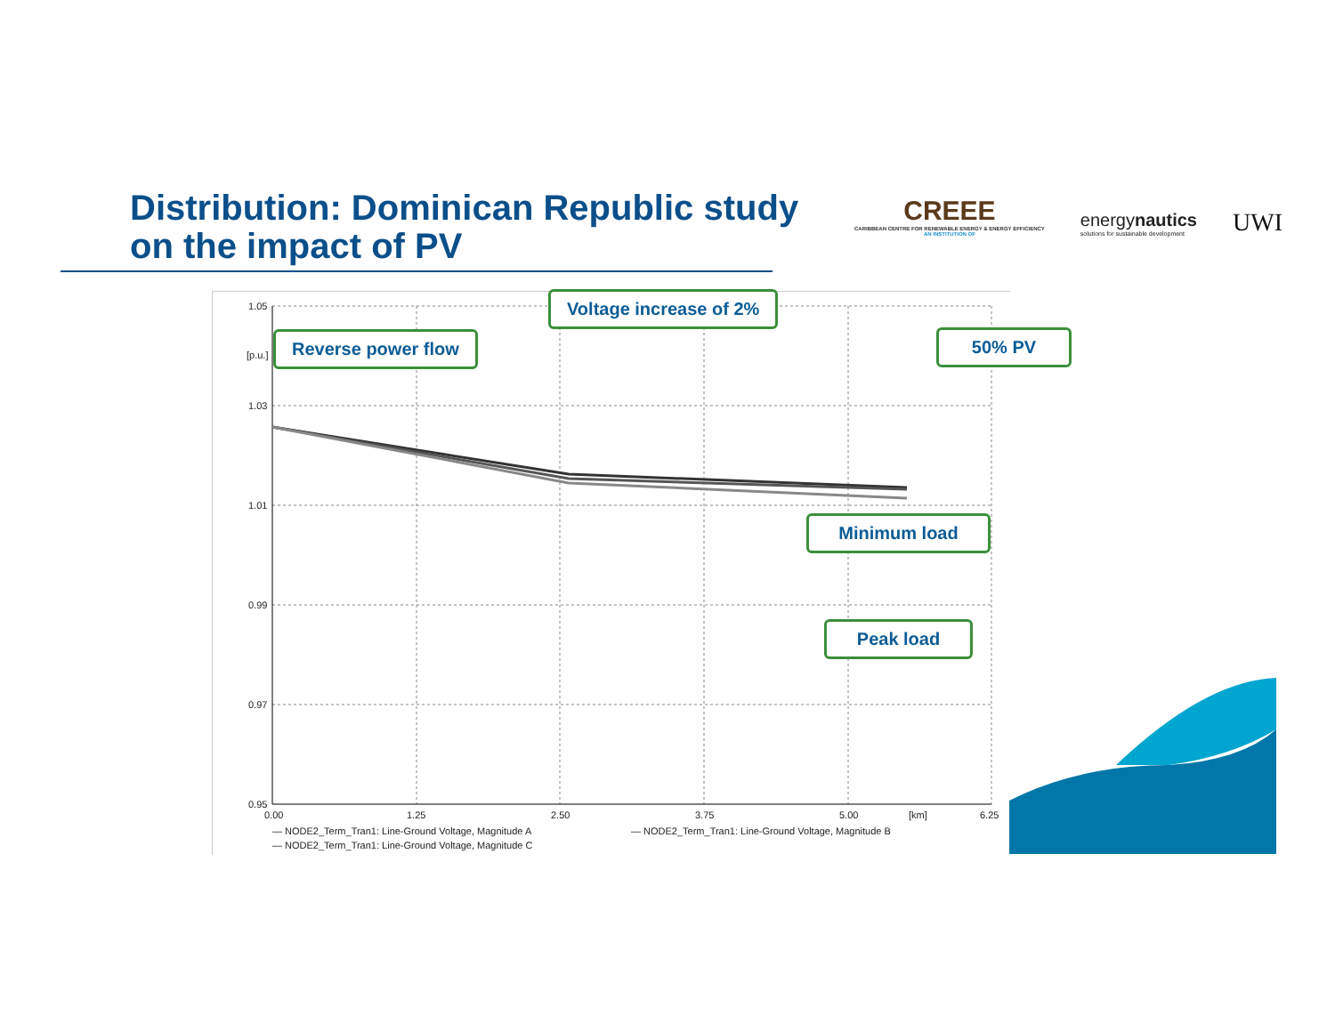Distribution: Dominican Republic study
on the impact of PV
CREEE
CARIBBEAN CENTRE FOR RENEWABLE ENERGY & ENERGY EFFICIENCY
AN INSTITUTION OF
energynautics
solutions for sustainable development
UWI
1.05
[p.u.]
1.03
1.01
0.99
0.97
0.95
0.00
1.25
2.50
3.75
5.00
[km]
6.25
— NODE2_Term_Tran1: Line-Ground Voltage, Magnitude A
— NODE2_Term_Tran1: Line-Ground Voltage, Magnitude B
— NODE2_Term_Tran1: Line-Ground Voltage, Magnitude C
Voltage increase of 2%
Reverse power flow 50% PV
Minimum load
Peak load